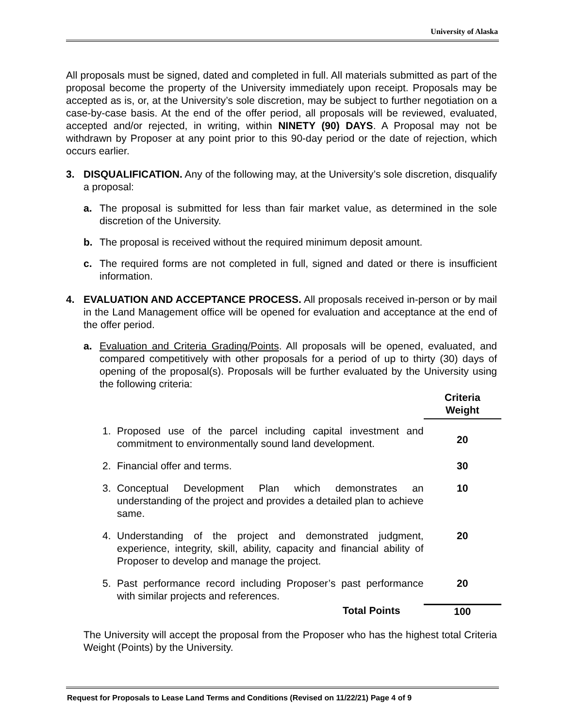University of Alaska
All proposals must be signed, dated and completed in full. All materials submitted as part of the proposal become the property of the University immediately upon receipt. Proposals may be accepted as is, or, at the University’s sole discretion, may be subject to further negotiation on a case-by-case basis. At the end of the offer period, all proposals will be reviewed, evaluated, accepted and/or rejected, in writing, within NINETY (90) DAYS. A Proposal may not be withdrawn by Proposer at any point prior to this 90-day period or the date of rejection, which occurs earlier.
3. DISQUALIFICATION. Any of the following may, at the University’s sole discretion, disqualify a proposal:
a. The proposal is submitted for less than fair market value, as determined in the sole discretion of the University.
b. The proposal is received without the required minimum deposit amount.
c. The required forms are not completed in full, signed and dated or there is insufficient information.
4. EVALUATION AND ACCEPTANCE PROCESS. All proposals received in-person or by mail in the Land Management office will be opened for evaluation and acceptance at the end of the offer period.
a. Evaluation and Criteria Grading/Points. All proposals will be opened, evaluated, and compared competitively with other proposals for a period of up to thirty (30) days of opening of the proposal(s). Proposals will be further evaluated by the University using the following criteria:
| | | Criteria Weight |
| --- | --- | --- |
| 1. | Proposed use of the parcel including capital investment and commitment to environmentally sound land development. | 20 |
| 2. | Financial offer and terms. | 30 |
| 3. | Conceptual Development Plan which demonstrates an understanding of the project and provides a detailed plan to achieve same. | 10 |
| 4. | Understanding of the project and demonstrated judgment, experience, integrity, skill, ability, capacity and financial ability of Proposer to develop and manage the project. | 20 |
| 5. | Past performance record including Proposer’s past performance with similar projects and references. | 20 |
| | Total Points | 100 |
The University will accept the proposal from the Proposer who has the highest total Criteria Weight (Points) by the University.
Request for Proposals to Lease Land Terms and Conditions (Revised on 11/22/21) Page 4 of 9